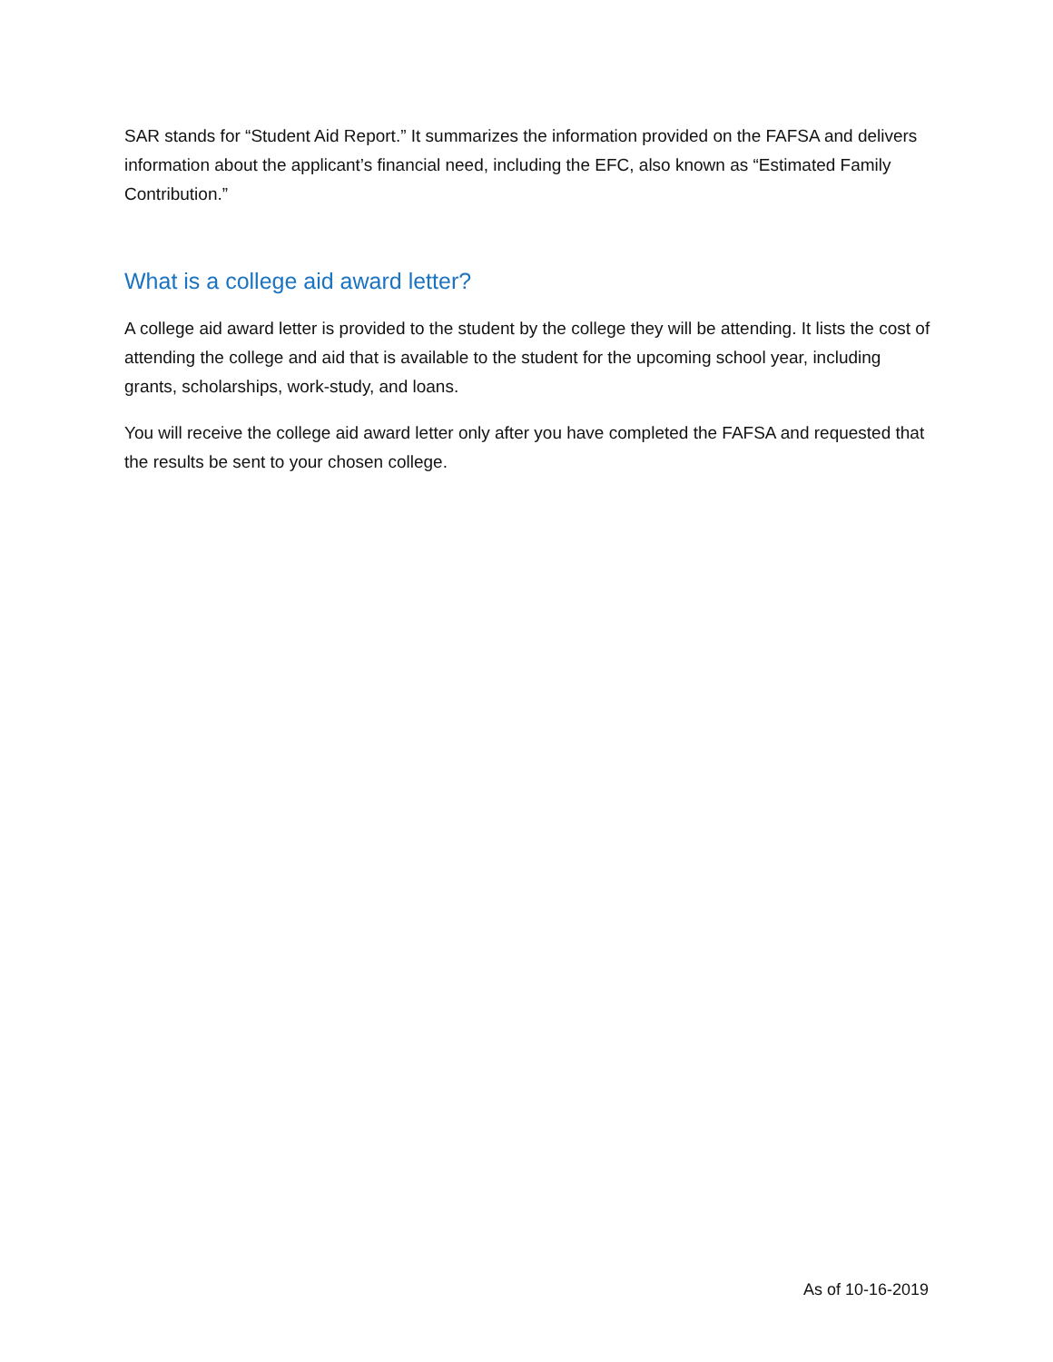SAR stands for “Student Aid Report.” It summarizes the information provided on the FAFSA and delivers information about the applicant’s financial need, including the EFC, also known as “Estimated Family Contribution.”
What is a college aid award letter?
A college aid award letter is provided to the student by the college they will be attending. It lists the cost of attending the college and aid that is available to the student for the upcoming school year, including grants, scholarships, work-study, and loans.
You will receive the college aid award letter only after you have completed the FAFSA and requested that the results be sent to your chosen college.
As of 10-16-2019